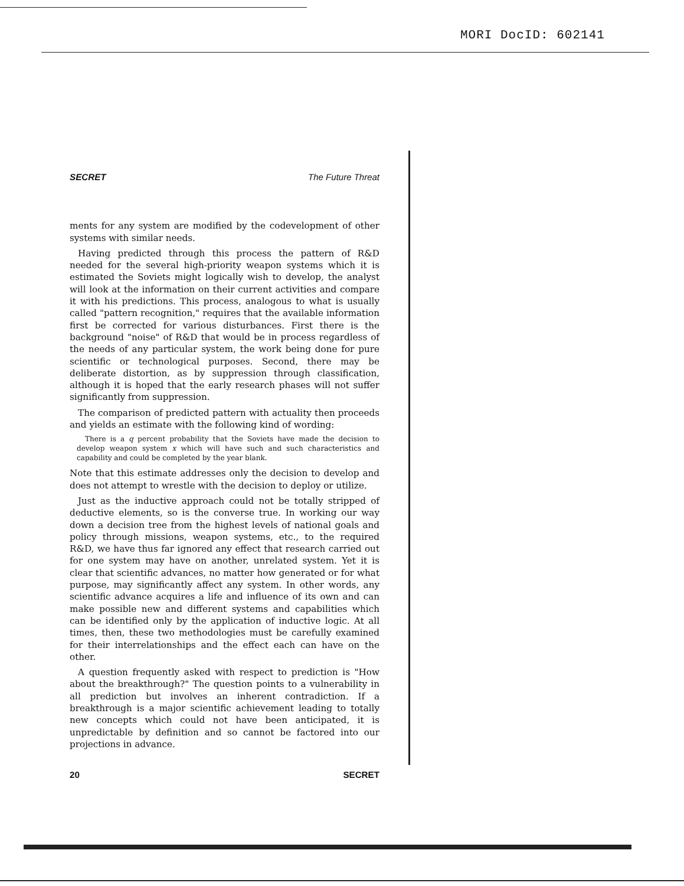MORI DocID: 602141
SECRET The Future Threat
ments for any system are modified by the codevelopment of other systems with similar needs.
Having predicted through this process the pattern of R&D needed for the several high-priority weapon systems which it is estimated the Soviets might logically wish to develop, the analyst will look at the information on their current activities and compare it with his predictions. This process, analogous to what is usually called "pattern recognition," requires that the available information first be corrected for various disturbances. First there is the background "noise" of R&D that would be in process regardless of the needs of any particular system, the work being done for pure scientific or technological purposes. Second, there may be deliberate distortion, as by suppression through classification, although it is hoped that the early research phases will not suffer significantly from suppression.
The comparison of predicted pattern with actuality then proceeds and yields an estimate with the following kind of wording:
There is a q percent probability that the Soviets have made the decision to develop weapon system x which will have such and such characteristics and capability and could be completed by the year blank.
Note that this estimate addresses only the decision to develop and does not attempt to wrestle with the decision to deploy or utilize.
Just as the inductive approach could not be totally stripped of deductive elements, so is the converse true. In working our way down a decision tree from the highest levels of national goals and policy through missions, weapon systems, etc., to the required R&D, we have thus far ignored any effect that research carried out for one system may have on another, unrelated system. Yet it is clear that scientific advances, no matter how generated or for what purpose, may significantly affect any system. In other words, any scientific advance acquires a life and influence of its own and can make possible new and different systems and capabilities which can be identified only by the application of inductive logic. At all times, then, these two methodologies must be carefully examined for their interrelationships and the effect each can have on the other.
A question frequently asked with respect to prediction is "How about the breakthrough?" The question points to a vulnerability in all prediction but involves an inherent contradiction. If a breakthrough is a major scientific achievement leading to totally new concepts which could not have been anticipated, it is unpredictable by definition and so cannot be factored into our projections in advance.
20 SECRET